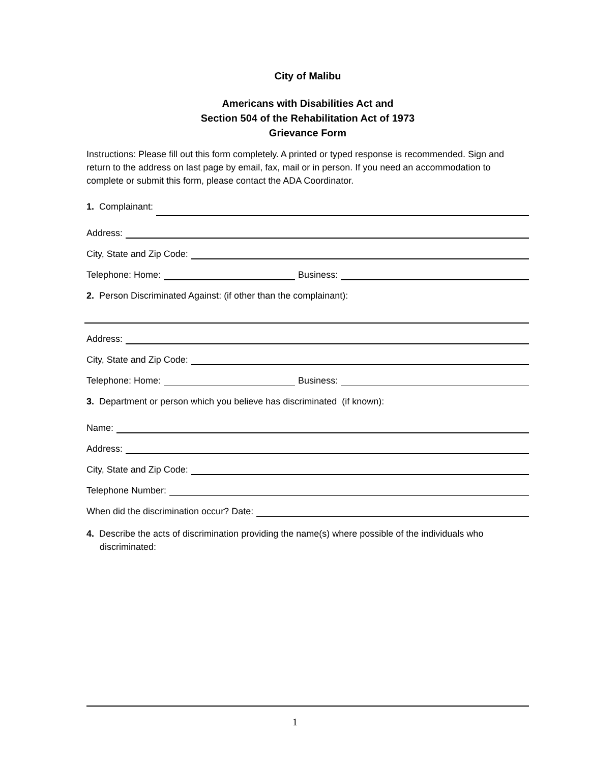City of Malibu
Americans with Disabilities Act and
Section 504 of the Rehabilitation Act of 1973
Grievance Form
Instructions: Please fill out this form completely. A printed or typed response is recommended. Sign and return to the address on last page by email, fax, mail or in person. If you need an accommodation to complete or submit this form, please contact the ADA Coordinator.
1. Complainant:
Address:
City, State and Zip Code:
Telephone: Home: Business:
2. Person Discriminated Against: (if other than the complainant):
Address:
City, State and Zip Code:
Telephone: Home: Business:
3. Department or person which you believe has discriminated (if known):
Name:
Address:
City, State and Zip Code:
Telephone Number:
When did the discrimination occur? Date:
4. Describe the acts of discrimination providing the name(s) where possible of the individuals who discriminated:
1